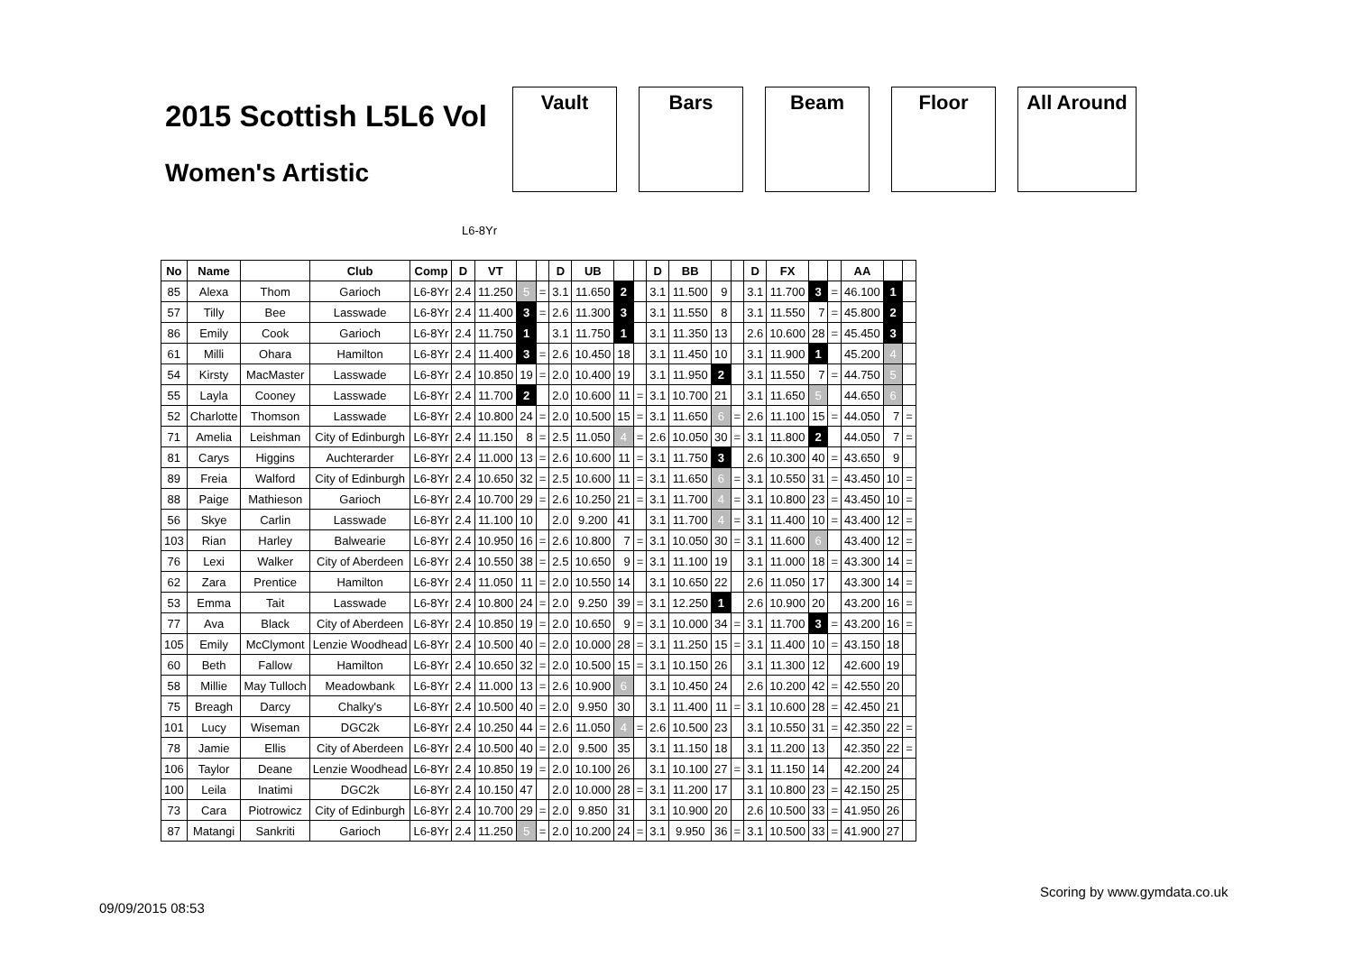2015 Scottish L5L6 Vol
Women's Artistic
Vault Bars Beam Floor All Around
L6-8Yr
| No | Name | | Club | Comp | D | VT | | | D | UB | | | D | BB | | | D | FX | | | AA | | |
| --- | --- | --- | --- | --- | --- | --- | --- | --- | --- | --- | --- | --- | --- | --- | --- | --- | --- | --- | --- | --- | --- | --- | --- |
| 85 | Alexa | Thom | Garioch | L6-8Yr | 2.4 | 11.250 | 5 | = | 3.1 | 11.650 | 2 | | 3.1 | 11.500 | 9 | | 3.1 | 11.700 | 3 | = | 46.100 | 1 | |
| 57 | Tilly | Bee | Lasswade | L6-8Yr | 2.4 | 11.400 | 3 | = | 2.6 | 11.300 | 3 | | 3.1 | 11.550 | 8 | | 3.1 | 11.550 | 7 | = | 45.800 | 2 | |
| 86 | Emily | Cook | Garioch | L6-8Yr | 2.4 | 11.750 | 1 | | 3.1 | 11.750 | 1 | | 3.1 | 11.350 | 13 | | 2.6 | 10.600 | 28 | = | 45.450 | 3 | |
| 61 | Milli | Ohara | Hamilton | L6-8Yr | 2.4 | 11.400 | 3 | = | 2.6 | 10.450 | 18 | | 3.1 | 11.450 | 10 | | 3.1 | 11.900 | 1 | | 45.200 | 4 | |
| 54 | Kirsty | MacMaster | Lasswade | L6-8Yr | 2.4 | 10.850 | 19 | = | 2.0 | 10.400 | 19 | | 3.1 | 11.950 | 2 | | 3.1 | 11.550 | 7 | = | 44.750 | 5 | |
| 55 | Layla | Cooney | Lasswade | L6-8Yr | 2.4 | 11.700 | 2 | | 2.0 | 10.600 | 11 | = | 3.1 | 10.700 | 21 | | 3.1 | 11.650 | 5 | | 44.650 | 6 | |
| 52 | Charlotte | Thomson | Lasswade | L6-8Yr | 2.4 | 10.800 | 24 | = | 2.0 | 10.500 | 15 | = | 3.1 | 11.650 | 6 | = | 2.6 | 11.100 | 15 | = | 44.050 | 7 | = |
| 71 | Amelia | Leishman | City of Edinburgh | L6-8Yr | 2.4 | 11.150 | 8 | = | 2.5 | 11.050 | 4 | = | 2.6 | 10.050 | 30 | = | 3.1 | 11.800 | 2 | | 44.050 | 7 | = |
| 81 | Carys | Higgins | Auchterarder | L6-8Yr | 2.4 | 11.000 | 13 | = | 2.6 | 10.600 | 11 | = | 3.1 | 11.750 | 3 | | 2.6 | 10.300 | 40 | = | 43.650 | 9 | |
| 89 | Freia | Walford | City of Edinburgh | L6-8Yr | 2.4 | 10.650 | 32 | = | 2.5 | 10.600 | 11 | = | 3.1 | 11.650 | 6 | = | 3.1 | 10.550 | 31 | = | 43.450 | 10 | = |
| 88 | Paige | Mathieson | Garioch | L6-8Yr | 2.4 | 10.700 | 29 | = | 2.6 | 10.250 | 21 | = | 3.1 | 11.700 | 4 | = | 3.1 | 10.800 | 23 | = | 43.450 | 10 | = |
| 56 | Skye | Carlin | Lasswade | L6-8Yr | 2.4 | 11.100 | 10 | | 2.0 | 9.200 | 41 | | 3.1 | 11.700 | 4 | = | 3.1 | 11.400 | 10 | = | 43.400 | 12 | = |
| 103 | Rian | Harley | Balwearie | L6-8Yr | 2.4 | 10.950 | 16 | = | 2.6 | 10.800 | 7 | = | 3.1 | 10.050 | 30 | = | 3.1 | 11.600 | 6 | | 43.400 | 12 | = |
| 76 | Lexi | Walker | City of Aberdeen | L6-8Yr | 2.4 | 10.550 | 38 | = | 2.5 | 10.650 | 9 | = | 3.1 | 11.100 | 19 | | 3.1 | 11.000 | 18 | = | 43.300 | 14 | = |
| 62 | Zara | Prentice | Hamilton | L6-8Yr | 2.4 | 11.050 | 11 | = | 2.0 | 10.550 | 14 | | 3.1 | 10.650 | 22 | | 2.6 | 11.050 | 17 | | 43.300 | 14 | = |
| 53 | Emma | Tait | Lasswade | L6-8Yr | 2.4 | 10.800 | 24 | = | 2.0 | 9.250 | 39 | = | 3.1 | 12.250 | 1 | | 2.6 | 10.900 | 20 | | 43.200 | 16 | = |
| 77 | Ava | Black | City of Aberdeen | L6-8Yr | 2.4 | 10.850 | 19 | = | 2.0 | 10.650 | 9 | = | 3.1 | 10.000 | 34 | = | 3.1 | 11.700 | 3 | = | 43.200 | 16 | = |
| 105 | Emily | McClymont | Lenzie Woodhead | L6-8Yr | 2.4 | 10.500 | 40 | = | 2.0 | 10.000 | 28 | = | 3.1 | 11.250 | 15 | = | 3.1 | 11.400 | 10 | = | 43.150 | 18 | |
| 60 | Beth | Fallow | Hamilton | L6-8Yr | 2.4 | 10.650 | 32 | = | 2.0 | 10.500 | 15 | = | 3.1 | 10.150 | 26 | | 3.1 | 11.300 | 12 | | 42.600 | 19 | |
| 58 | Millie | May Tulloch | Meadowbank | L6-8Yr | 2.4 | 11.000 | 13 | = | 2.6 | 10.900 | 6 | | 3.1 | 10.450 | 24 | | 2.6 | 10.200 | 42 | = | 42.550 | 20 | |
| 75 | Breagh | Darcy | Chalky's | L6-8Yr | 2.4 | 10.500 | 40 | = | 2.0 | 9.950 | 30 | | 3.1 | 11.400 | 11 | = | 3.1 | 10.600 | 28 | = | 42.450 | 21 | |
| 101 | Lucy | Wiseman | DGC2k | L6-8Yr | 2.4 | 10.250 | 44 | = | 2.6 | 11.050 | 4 | = | 2.6 | 10.500 | 23 | | 3.1 | 10.550 | 31 | = | 42.350 | 22 | = |
| 78 | Jamie | Ellis | City of Aberdeen | L6-8Yr | 2.4 | 10.500 | 40 | = | 2.0 | 9.500 | 35 | | 3.1 | 11.150 | 18 | | 3.1 | 11.200 | 13 | | 42.350 | 22 | = |
| 106 | Taylor | Deane | Lenzie Woodhead | L6-8Yr | 2.4 | 10.850 | 19 | = | 2.0 | 10.100 | 26 | | 3.1 | 10.100 | 27 | = | 3.1 | 11.150 | 14 | | 42.200 | 24 | |
| 100 | Leila | Inatimi | DGC2k | L6-8Yr | 2.4 | 10.150 | 47 | | 2.0 | 10.000 | 28 | = | 3.1 | 11.200 | 17 | | 3.1 | 10.800 | 23 | = | 42.150 | 25 | |
| 73 | Cara | Piotrowicz | City of Edinburgh | L6-8Yr | 2.4 | 10.700 | 29 | = | 2.0 | 9.850 | 31 | | 3.1 | 10.900 | 20 | | 2.6 | 10.500 | 33 | = | 41.950 | 26 | |
| 87 | Matangi | Sankriti | Garioch | L6-8Yr | 2.4 | 11.250 | 5 | = | 2.0 | 10.200 | 24 | = | 3.1 | 9.950 | 36 | = | 3.1 | 10.500 | 33 | = | 41.900 | 27 | |
Scoring by www.gymdata.co.uk
09/09/2015 08:53